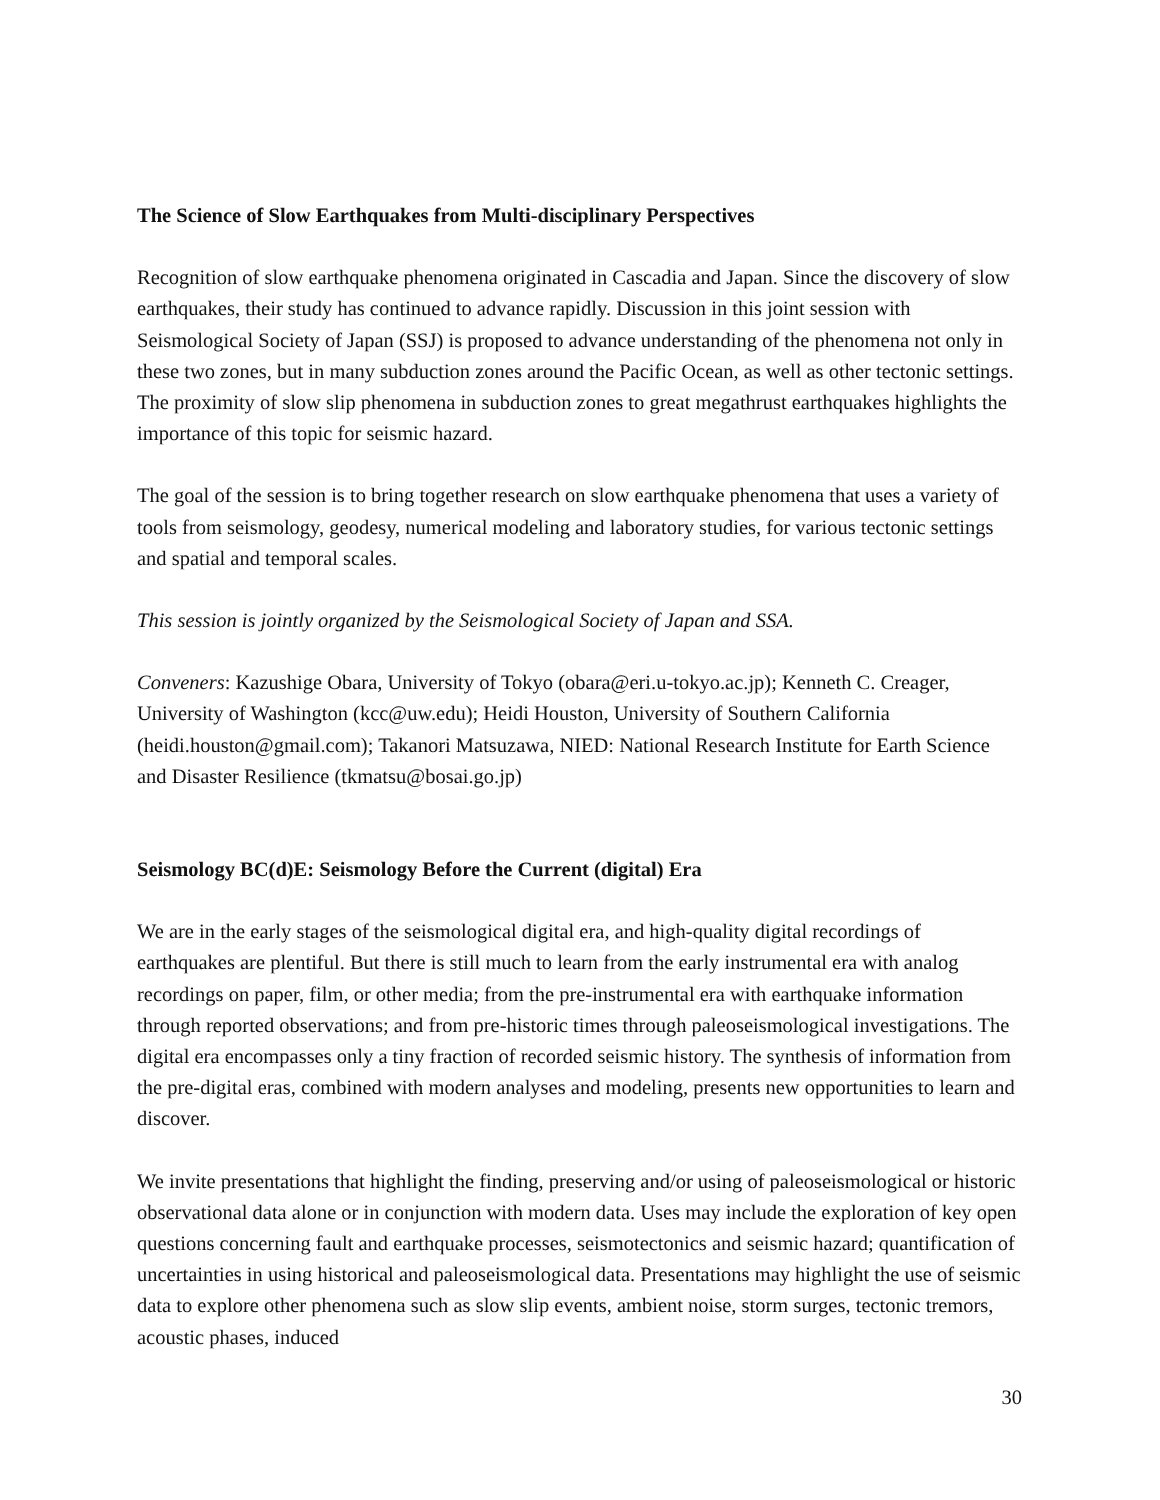The Science of Slow Earthquakes from Multi-disciplinary Perspectives
Recognition of slow earthquake phenomena originated in Cascadia and Japan. Since the discovery of slow earthquakes, their study has continued to advance rapidly. Discussion in this joint session with Seismological Society of Japan (SSJ) is proposed to advance understanding of the phenomena not only in these two zones, but in many subduction zones around the Pacific Ocean, as well as other tectonic settings. The proximity of slow slip phenomena in subduction zones to great megathrust earthquakes highlights the importance of this topic for seismic hazard.
The goal of the session is to bring together research on slow earthquake phenomena that uses a variety of tools from seismology, geodesy, numerical modeling and laboratory studies, for various tectonic settings and spatial and temporal scales.
This session is jointly organized by the Seismological Society of Japan and SSA.
Conveners: Kazushige Obara, University of Tokyo (obara@eri.u-tokyo.ac.jp); Kenneth C. Creager, University of Washington (kcc@uw.edu); Heidi Houston, University of Southern California (heidi.houston@gmail.com); Takanori Matsuzawa, NIED: National Research Institute for Earth Science and Disaster Resilience (tkmatsu@bosai.go.jp)
Seismology BC(d)E: Seismology Before the Current (digital) Era
We are in the early stages of the seismological digital era, and high-quality digital recordings of earthquakes are plentiful. But there is still much to learn from the early instrumental era with analog recordings on paper, film, or other media; from the pre-instrumental era with earthquake information through reported observations; and from pre-historic times through paleoseismological investigations. The digital era encompasses only a tiny fraction of recorded seismic history. The synthesis of information from the pre-digital eras, combined with modern analyses and modeling, presents new opportunities to learn and discover.
We invite presentations that highlight the finding, preserving and/or using of paleoseismological or historic observational data alone or in conjunction with modern data. Uses may include the exploration of key open questions concerning fault and earthquake processes, seismotectonics and seismic hazard; quantification of uncertainties in using historical and paleoseismological data. Presentations may highlight the use of seismic data to explore other phenomena such as slow slip events, ambient noise, storm surges, tectonic tremors, acoustic phases, induced
30